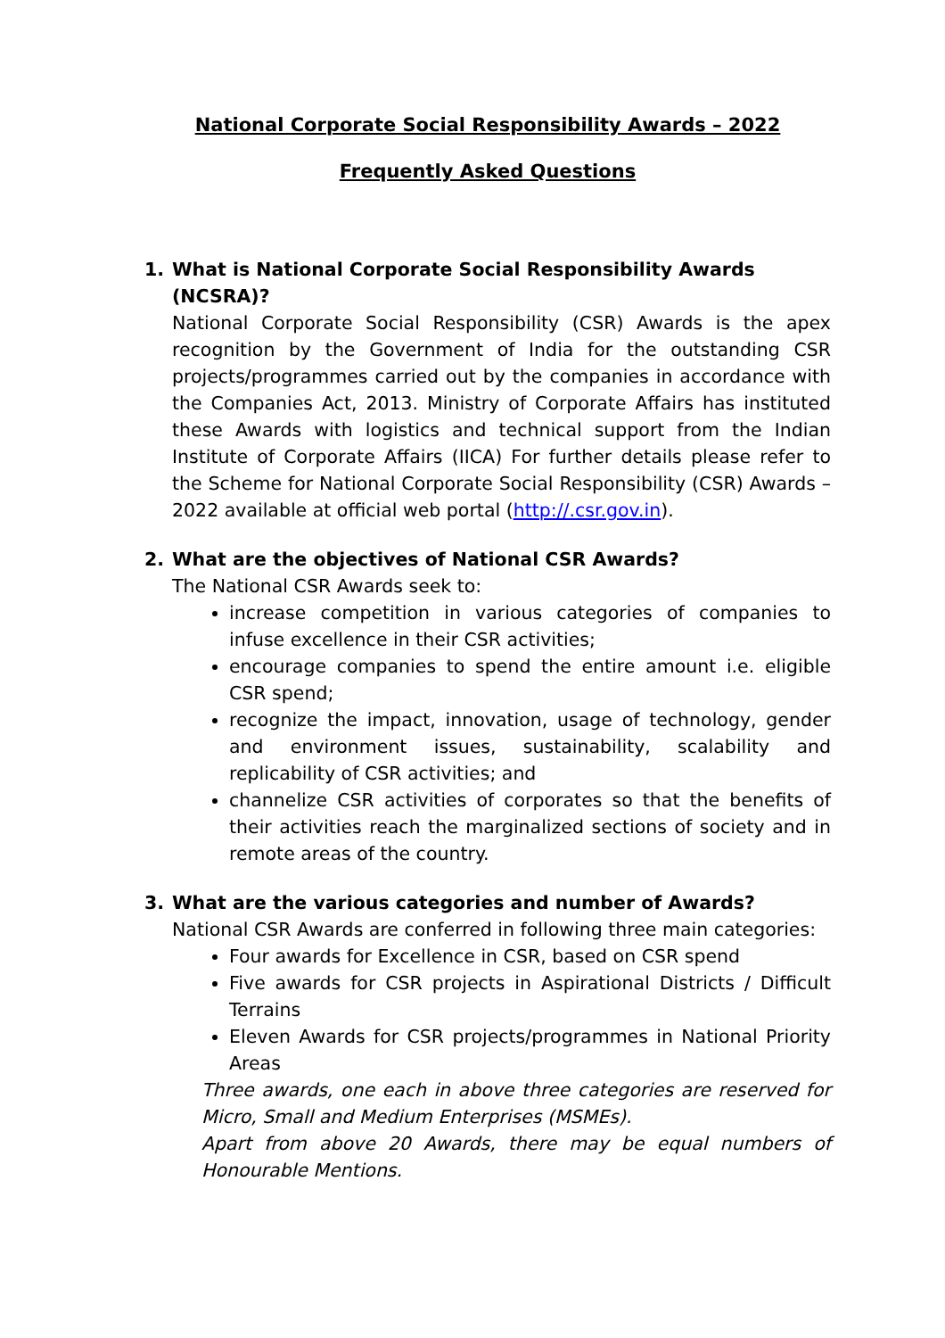National Corporate Social Responsibility Awards – 2022
Frequently Asked Questions
1. What is National Corporate Social Responsibility Awards (NCSRA)?
National Corporate Social Responsibility (CSR) Awards is the apex recognition by the Government of India for the outstanding CSR projects/programmes carried out by the companies in accordance with the Companies Act, 2013. Ministry of Corporate Affairs has instituted these Awards with logistics and technical support from the Indian Institute of Corporate Affairs (IICA) For further details please refer to the Scheme for National Corporate Social Responsibility (CSR) Awards – 2022 available at official web portal (http://.csr.gov.in).
2. What are the objectives of National CSR Awards?
The National CSR Awards seek to:
increase competition in various categories of companies to infuse excellence in their CSR activities;
encourage companies to spend the entire amount i.e. eligible CSR spend;
recognize the impact, innovation, usage of technology, gender and environment issues, sustainability, scalability and replicability of CSR activities; and
channelize CSR activities of corporates so that the benefits of their activities reach the marginalized sections of society and in remote areas of the country.
3. What are the various categories and number of Awards?
National CSR Awards are conferred in following three main categories:
Four awards for Excellence in CSR, based on CSR spend
Five awards for CSR projects in Aspirational Districts / Difficult Terrains
Eleven Awards for CSR projects/programmes in National Priority Areas
Three awards, one each in above three categories are reserved for Micro, Small and Medium Enterprises (MSMEs).
Apart from above 20 Awards, there may be equal numbers of Honourable Mentions.